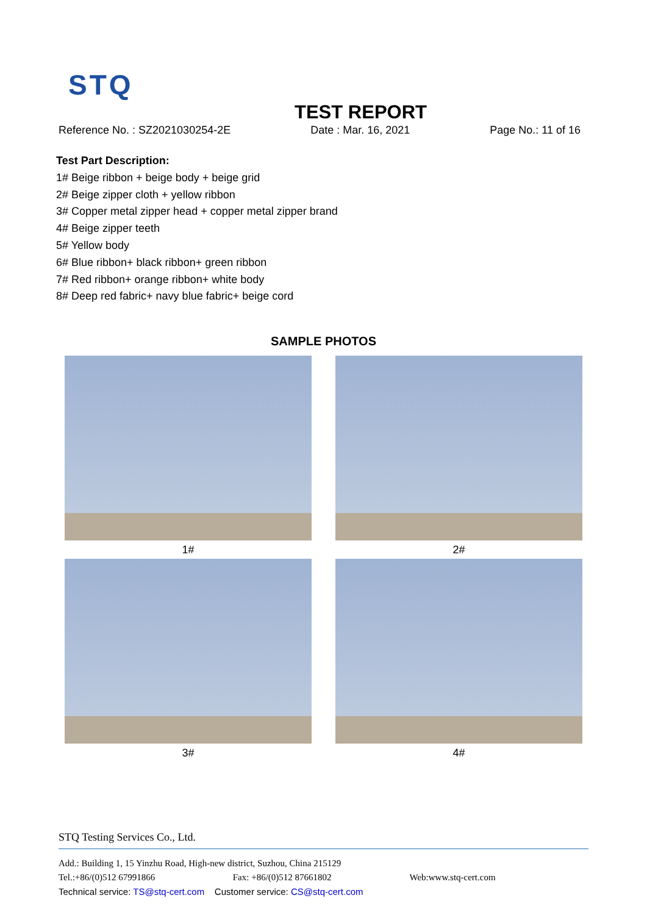STQ
TEST REPORT
Reference No. : SZ2021030254-2E Date : Mar. 16, 2021 Page No.: 11 of 16
Test Part Description:
1# Beige ribbon + beige body + beige grid
2# Beige zipper cloth + yellow ribbon
3# Copper metal zipper head + copper metal zipper brand
4# Beige zipper teeth
5# Yellow body
6# Blue ribbon+ black ribbon+ green ribbon
7# Red ribbon+ orange ribbon+ white body
8# Deep red fabric+ navy blue fabric+ beige cord
SAMPLE PHOTOS
1#
2#
3#
4#
STQ Testing Services Co., Ltd.
Add.: Building 1, 15 Yinzhu Road, High-new district, Suzhou, China 215129
Tel.:+86/(0)512 67991866 Fax: +86/(0)512 87661802 Web:www.stq-cert.com
Technical service: TS@stq-cert.com Customer service: CS@stq-cert.com